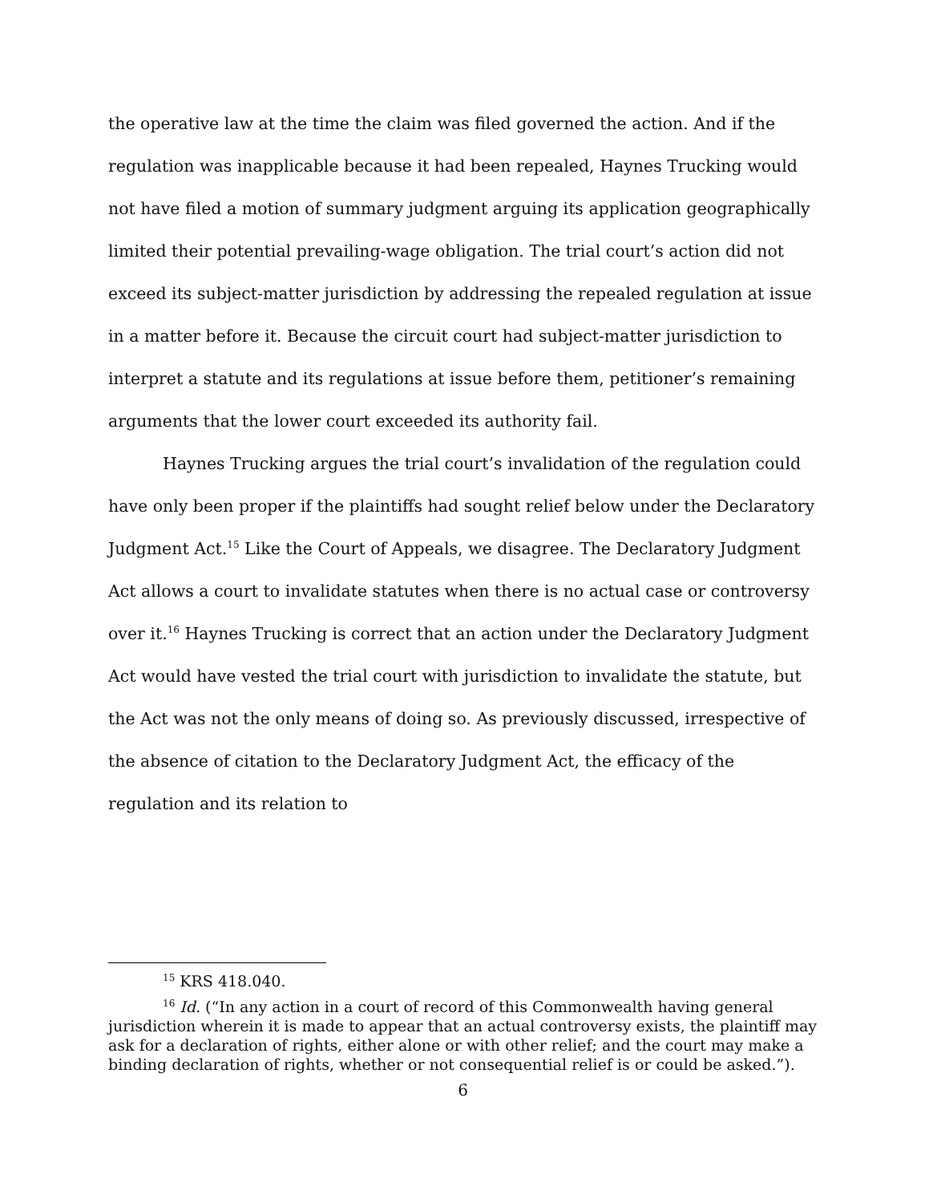the operative law at the time the claim was filed governed the action. And if the regulation was inapplicable because it had been repealed, Haynes Trucking would not have filed a motion of summary judgment arguing its application geographically limited their potential prevailing-wage obligation. The trial court’s action did not exceed its subject-matter jurisdiction by addressing the repealed regulation at issue in a matter before it. Because the circuit court had subject-matter jurisdiction to interpret a statute and its regulations at issue before them, petitioner’s remaining arguments that the lower court exceeded its authority fail.
Haynes Trucking argues the trial court’s invalidation of the regulation could have only been proper if the plaintiffs had sought relief below under the Declaratory Judgment Act.<sup>15</sup> Like the Court of Appeals, we disagree. The Declaratory Judgment Act allows a court to invalidate statutes when there is no actual case or controversy over it.<sup>16</sup> Haynes Trucking is correct that an action under the Declaratory Judgment Act would have vested the trial court with jurisdiction to invalidate the statute, but the Act was not the only means of doing so. As previously discussed, irrespective of the absence of citation to the Declaratory Judgment Act, the efficacy of the regulation and its relation to
<sup>15</sup> KRS 418.040.
<sup>16</sup> Id. (“In any action in a court of record of this Commonwealth having general jurisdiction wherein it is made to appear that an actual controversy exists, the plaintiff may ask for a declaration of rights, either alone or with other relief; and the court may make a binding declaration of rights, whether or not consequential relief is or could be asked.”).
6